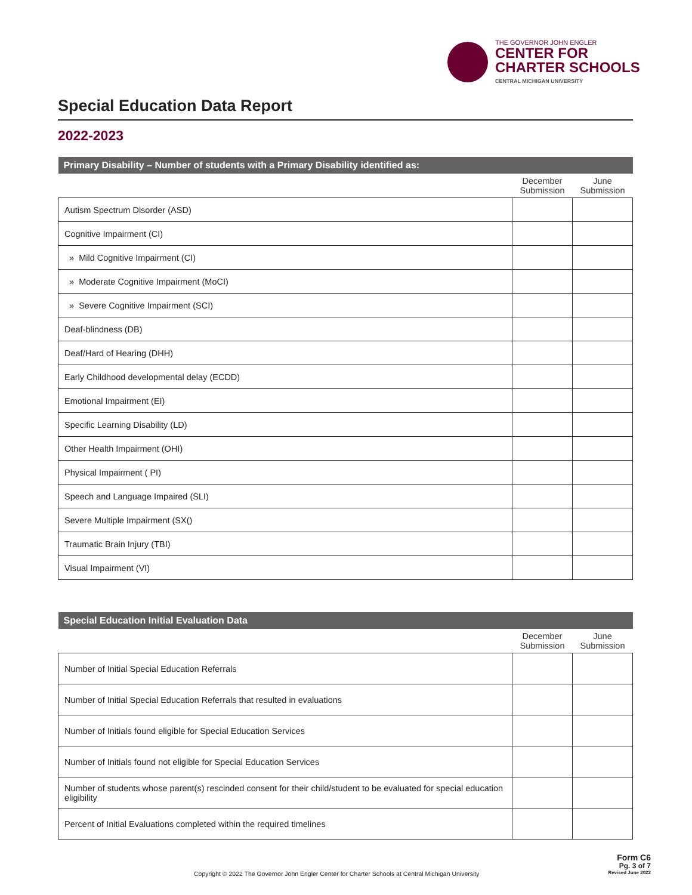THE GOVERNOR JOHN ENGLER
CENTER FOR
CHARTER SCHOOLS
CENTRAL MICHIGAN UNIVERSITY
Special Education Data Report
2022-2023
| Primary Disability – Number of students with a Primary Disability identified as: | | |
| | December Submission | June Submission |
| Autism Spectrum Disorder (ASD) | | |
| Cognitive Impairment (CI) | | |
| » Mild Cognitive Impairment (CI) | | |
| » Moderate Cognitive Impairment (MoCI) | | |
| » Severe Cognitive Impairment (SCI) | | |
| Deaf-blindness (DB) | | |
| Deaf/Hard of Hearing (DHH) | | |
| Early Childhood developmental delay (ECDD) | | |
| Emotional Impairment (EI) | | |
| Specific Learning Disability (LD) | | |
| Other Health Impairment (OHI) | | |
| Physical Impairment ( PI) | | |
| Speech and Language Impaired (SLI) | | |
| Severe Multiple Impairment (SX() | | |
| Traumatic Brain Injury (TBI) | | |
| Visual Impairment (VI) | | |
| Special Education Initial Evaluation Data | | |
| | December Submission | June Submission |
| Number of Initial Special Education Referrals | | |
| Number of Initial Special Education Referrals that resulted in evaluations | | |
| Number of Initials found eligible for Special Education Services | | |
| Number of Initials found not eligible for Special Education Services | | |
| Number of students whose parent(s) rescinded consent for their child/student to be evaluated for special education eligibility | | |
| Percent of Initial Evaluations completed within the required timelines | | |
Copyright © 2022 The Governor John Engler Center for Charter Schools at Central Michigan University
Form C6
Pg. 3 of 7
Revised June 2022